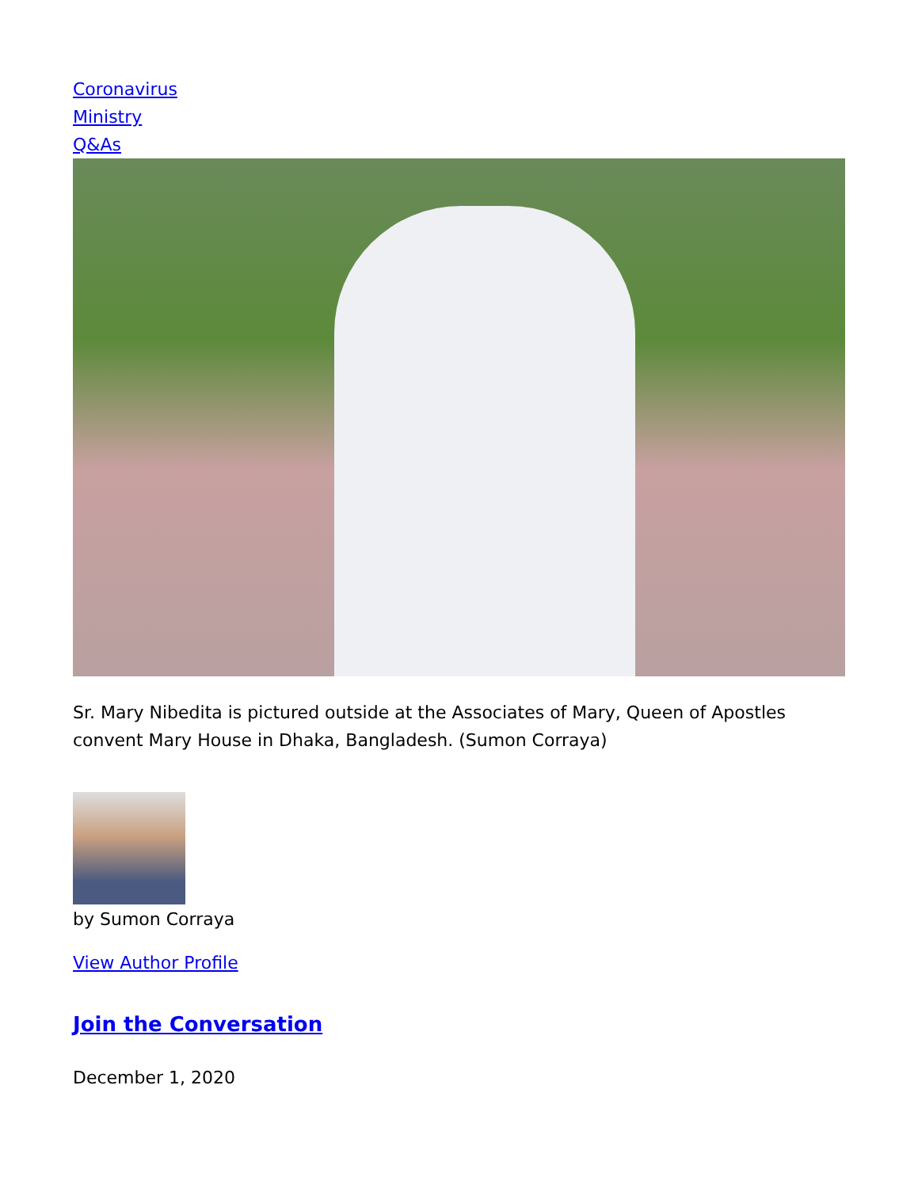Coronavirus
Ministry
Q&As
Sr. Mary Nibedita is pictured outside at the Associates of Mary, Queen of Apostles convent Mary House in Dhaka, Bangladesh. (Sumon Corraya)
by Sumon Corraya
View Author Profile
Join the Conversation
December 1, 2020